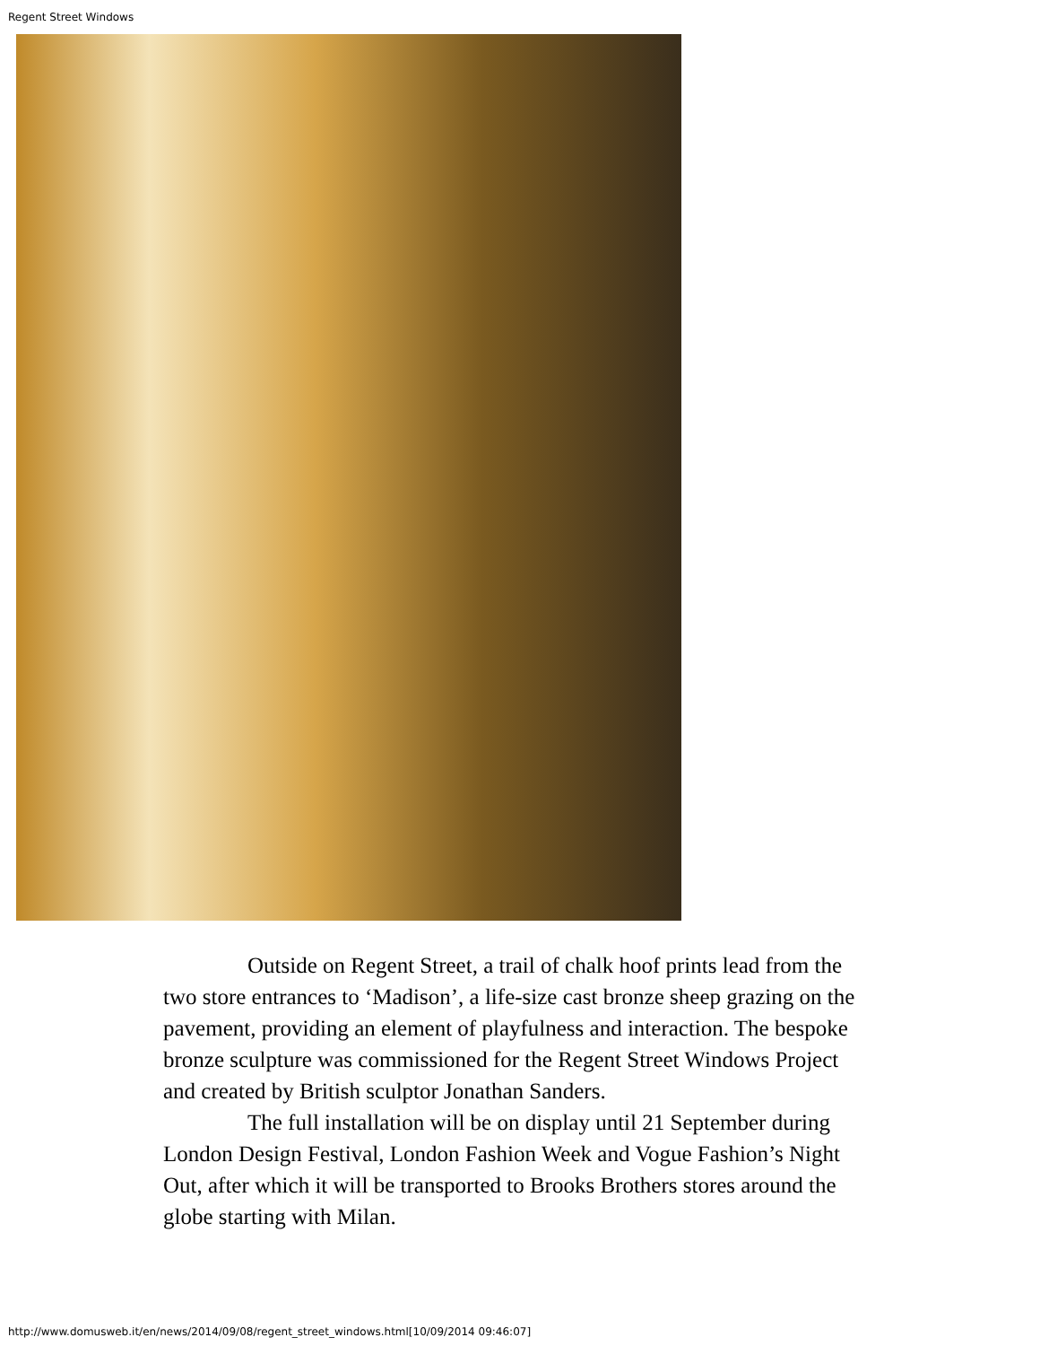Regent Street Windows
Outside on Regent Street, a trail of chalk hoof prints lead from the two store entrances to ‘Madison’, a life-size cast bronze sheep grazing on the pavement, providing an element of playfulness and interaction. The bespoke bronze sculpture was commissioned for the Regent Street Windows Project and created by British sculptor Jonathan Sanders.
The full installation will be on display until 21 September during London Design Festival, London Fashion Week and Vogue Fashion’s Night Out, after which it will be transported to Brooks Brothers stores around the globe starting with Milan.
http://www.domusweb.it/en/news/2014/09/08/regent_street_windows.html[10/09/2014 09:46:07]